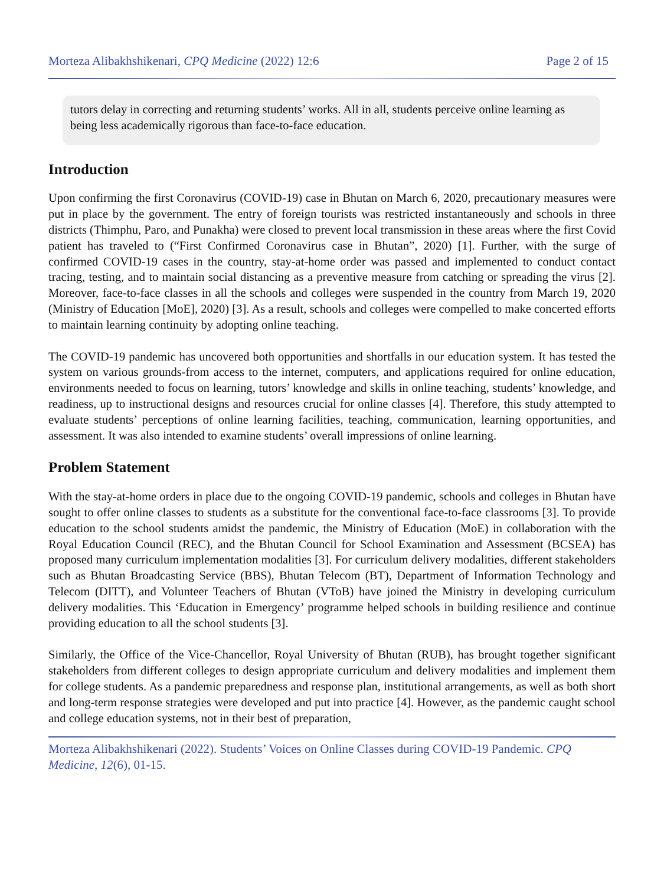Morteza Alibakhshikenari, CPQ Medicine (2022) 12:6 Page 2 of 15
tutors delay in correcting and returning students’ works. All in all, students perceive online learning as being less academically rigorous than face-to-face education.
Introduction
Upon confirming the first Coronavirus (COVID-19) case in Bhutan on March 6, 2020, precautionary measures were put in place by the government. The entry of foreign tourists was restricted instantaneously and schools in three districts (Thimphu, Paro, and Punakha) were closed to prevent local transmission in these areas where the first Covid patient has traveled to (“First Confirmed Coronavirus case in Bhutan”, 2020) [1]. Further, with the surge of confirmed COVID-19 cases in the country, stay-at-home order was passed and implemented to conduct contact tracing, testing, and to maintain social distancing as a preventive measure from catching or spreading the virus [2]. Moreover, face-to-face classes in all the schools and colleges were suspended in the country from March 19, 2020 (Ministry of Education [MoE], 2020) [3]. As a result, schools and colleges were compelled to make concerted efforts to maintain learning continuity by adopting online teaching.
The COVID-19 pandemic has uncovered both opportunities and shortfalls in our education system. It has tested the system on various grounds-from access to the internet, computers, and applications required for online education, environments needed to focus on learning, tutors’ knowledge and skills in online teaching, students’ knowledge, and readiness, up to instructional designs and resources crucial for online classes [4]. Therefore, this study attempted to evaluate students’ perceptions of online learning facilities, teaching, communication, learning opportunities, and assessment. It was also intended to examine students’ overall impressions of online learning.
Problem Statement
With the stay-at-home orders in place due to the ongoing COVID-19 pandemic, schools and colleges in Bhutan have sought to offer online classes to students as a substitute for the conventional face-to-face classrooms [3]. To provide education to the school students amidst the pandemic, the Ministry of Education (MoE) in collaboration with the Royal Education Council (REC), and the Bhutan Council for School Examination and Assessment (BCSEA) has proposed many curriculum implementation modalities [3]. For curriculum delivery modalities, different stakeholders such as Bhutan Broadcasting Service (BBS), Bhutan Telecom (BT), Department of Information Technology and Telecom (DITT), and Volunteer Teachers of Bhutan (VToB) have joined the Ministry in developing curriculum delivery modalities. This ‘Education in Emergency’ programme helped schools in building resilience and continue providing education to all the school students [3].
Similarly, the Office of the Vice-Chancellor, Royal University of Bhutan (RUB), has brought together significant stakeholders from different colleges to design appropriate curriculum and delivery modalities and implement them for college students. As a pandemic preparedness and response plan, institutional arrangements, as well as both short and long-term response strategies were developed and put into practice [4]. However, as the pandemic caught school and college education systems, not in their best of preparation,
Morteza Alibakhshikenari (2022). Students’ Voices on Online Classes during COVID-19 Pandemic. CPQ Medicine, 12(6), 01-15.